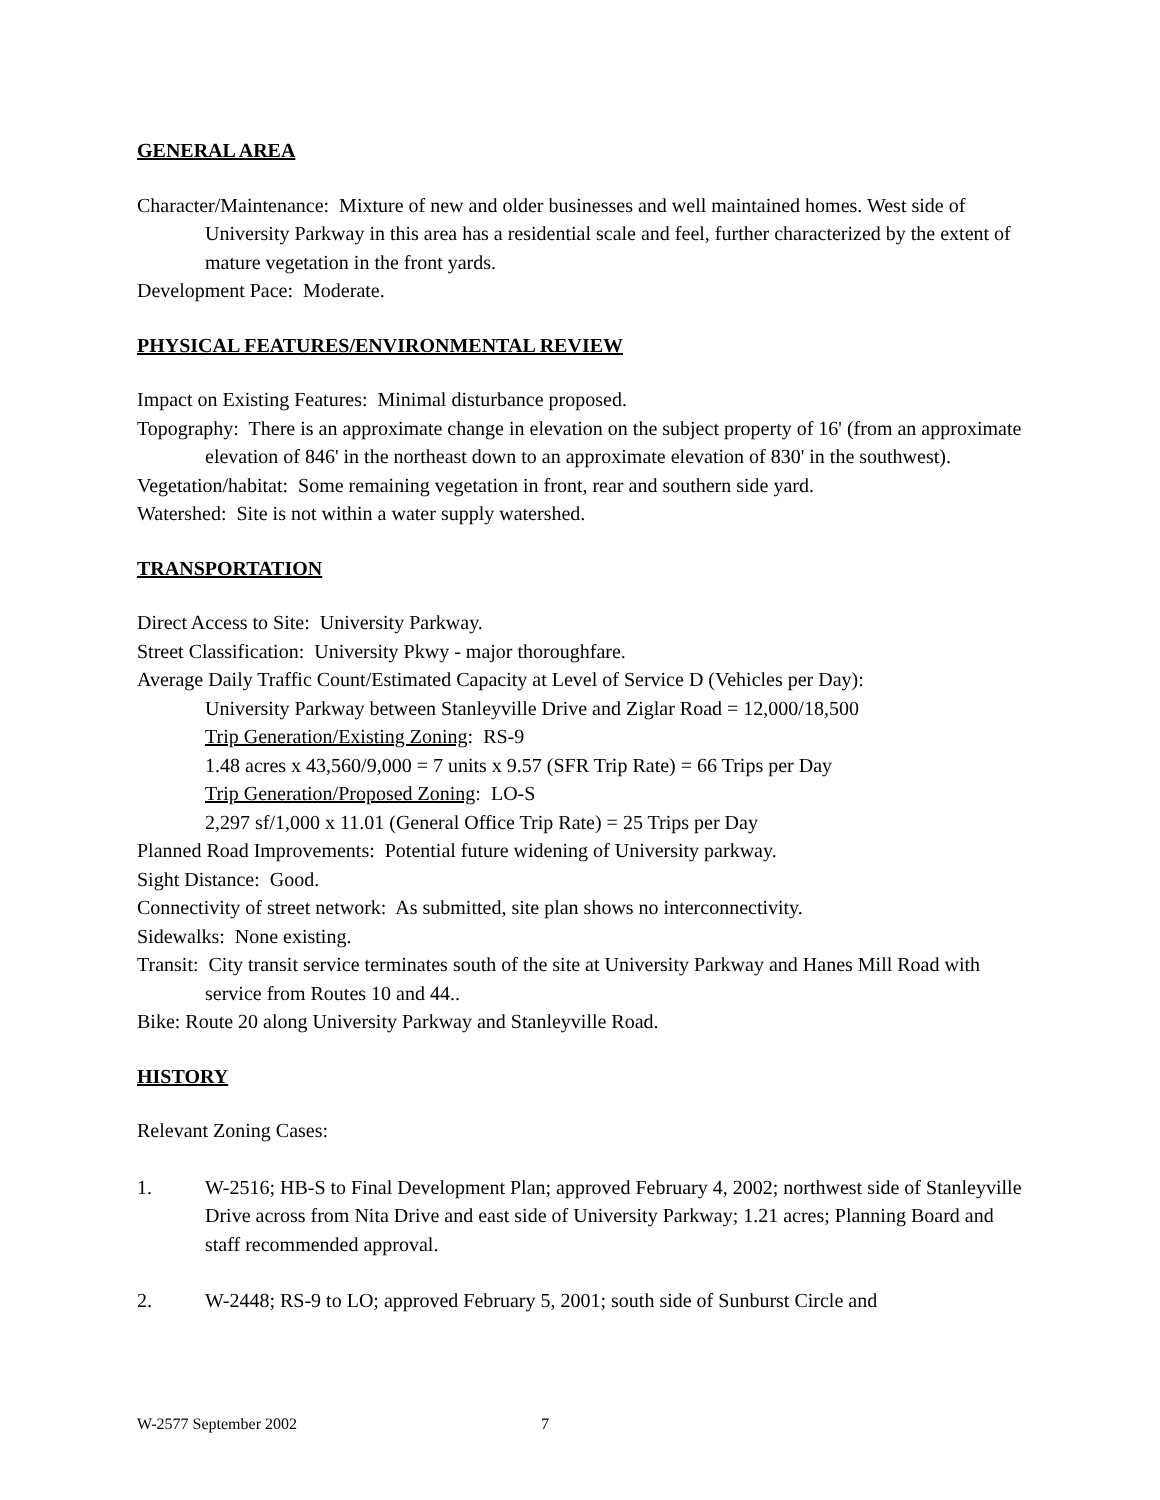GENERAL AREA
Character/Maintenance: Mixture of new and older businesses and well maintained homes. West side of University Parkway in this area has a residential scale and feel, further characterized by the extent of mature vegetation in the front yards.
Development Pace: Moderate.
PHYSICAL FEATURES/ENVIRONMENTAL REVIEW
Impact on Existing Features: Minimal disturbance proposed.
Topography: There is an approximate change in elevation on the subject property of 16' (from an approximate elevation of 846' in the northeast down to an approximate elevation of 830' in the southwest).
Vegetation/habitat: Some remaining vegetation in front, rear and southern side yard.
Watershed: Site is not within a water supply watershed.
TRANSPORTATION
Direct Access to Site: University Parkway.
Street Classification: University Pkwy - major thoroughfare.
Average Daily Traffic Count/Estimated Capacity at Level of Service D (Vehicles per Day):
University Parkway between Stanleyville Drive and Ziglar Road = 12,000/18,500
Trip Generation/Existing Zoning: RS-9
1.48 acres x 43,560/9,000 = 7 units x 9.57 (SFR Trip Rate) = 66 Trips per Day
Trip Generation/Proposed Zoning: LO-S
2,297 sf/1,000 x 11.01 (General Office Trip Rate) = 25 Trips per Day
Planned Road Improvements: Potential future widening of University parkway.
Sight Distance: Good.
Connectivity of street network: As submitted, site plan shows no interconnectivity.
Sidewalks: None existing.
Transit: City transit service terminates south of the site at University Parkway and Hanes Mill Road with service from Routes 10 and 44..
Bike: Route 20 along University Parkway and Stanleyville Road.
HISTORY
Relevant Zoning Cases:
1. W-2516; HB-S to Final Development Plan; approved February 4, 2002; northwest side of Stanleyville Drive across from Nita Drive and east side of University Parkway; 1.21 acres; Planning Board and staff recommended approval.
2. W-2448; RS-9 to LO; approved February 5, 2001; south side of Sunburst Circle and
W-2577 September 2002 7